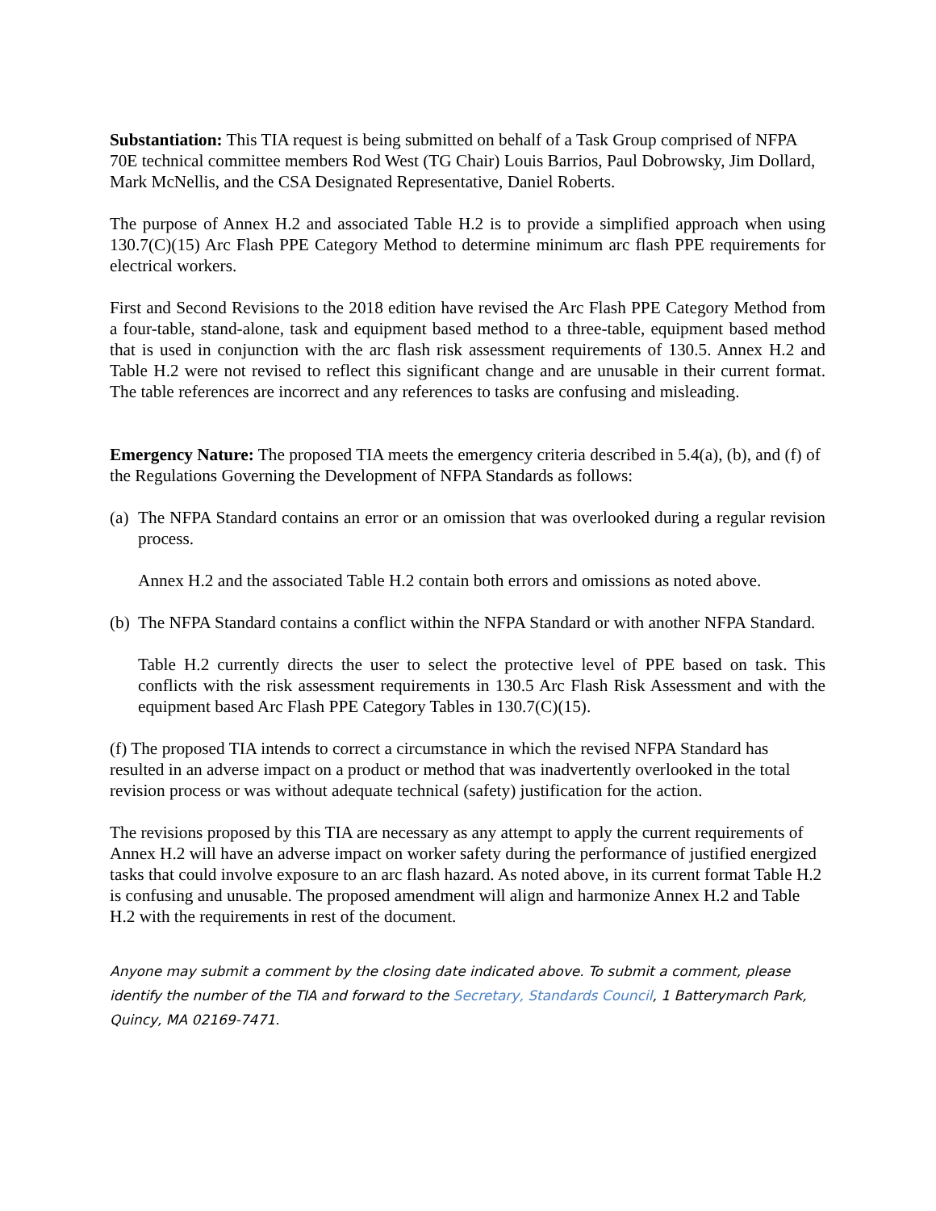Substantiation: This TIA request is being submitted on behalf of a Task Group comprised of NFPA 70E technical committee members Rod West (TG Chair) Louis Barrios, Paul Dobrowsky, Jim Dollard, Mark McNellis, and the CSA Designated Representative, Daniel Roberts.
The purpose of Annex H.2 and associated Table H.2 is to provide a simplified approach when using 130.7(C)(15) Arc Flash PPE Category Method to determine minimum arc flash PPE requirements for electrical workers.
First and Second Revisions to the 2018 edition have revised the Arc Flash PPE Category Method from a four-table, stand-alone, task and equipment based method to a three-table, equipment based method that is used in conjunction with the arc flash risk assessment requirements of 130.5. Annex H.2 and Table H.2 were not revised to reflect this significant change and are unusable in their current format. The table references are incorrect and any references to tasks are confusing and misleading.
Emergency Nature: The proposed TIA meets the emergency criteria described in 5.4(a), (b), and (f) of the Regulations Governing the Development of NFPA Standards as follows:
(a) The NFPA Standard contains an error or an omission that was overlooked during a regular revision process.
Annex H.2 and the associated Table H.2 contain both errors and omissions as noted above.
(b) The NFPA Standard contains a conflict within the NFPA Standard or with another NFPA Standard.
Table H.2 currently directs the user to select the protective level of PPE based on task. This conflicts with the risk assessment requirements in 130.5 Arc Flash Risk Assessment and with the equipment based Arc Flash PPE Category Tables in 130.7(C)(15).
(f) The proposed TIA intends to correct a circumstance in which the revised NFPA Standard has resulted in an adverse impact on a product or method that was inadvertently overlooked in the total revision process or was without adequate technical (safety) justification for the action.
The revisions proposed by this TIA are necessary as any attempt to apply the current requirements of Annex H.2 will have an adverse impact on worker safety during the performance of justified energized tasks that could involve exposure to an arc flash hazard. As noted above, in its current format Table H.2 is confusing and unusable. The proposed amendment will align and harmonize Annex H.2 and Table H.2 with the requirements in rest of the document.
Anyone may submit a comment by the closing date indicated above. To submit a comment, please identify the number of the TIA and forward to the Secretary, Standards Council, 1 Batterymarch Park, Quincy, MA 02169-7471.